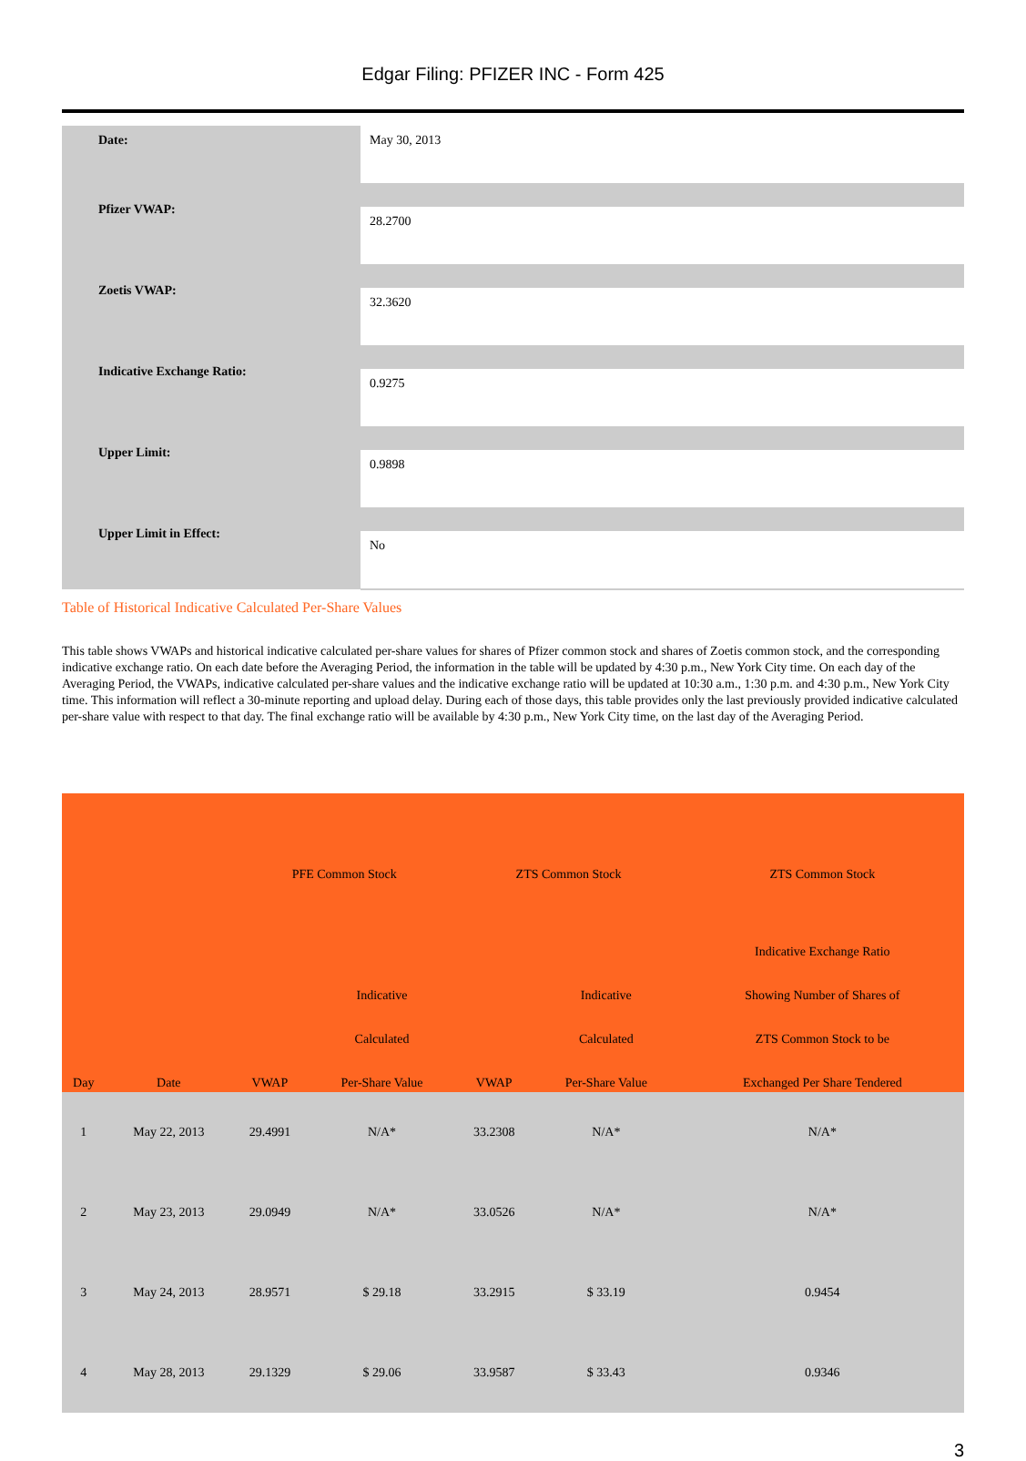Edgar Filing: PFIZER INC - Form 425
| Date: | May 30, 2013 | |
| Pfizer VWAP: | 28.2700 | |
| Zoetis VWAP: | 32.3620 | |
| Indicative Exchange Ratio: | 0.9275 | |
| Upper Limit: | 0.9898 | |
| Upper Limit in Effect: | No | |
Table of Historical Indicative Calculated Per-Share Values
This table shows VWAPs and historical indicative calculated per-share values for shares of Pfizer common stock and shares of Zoetis common stock, and the corresponding indicative exchange ratio. On each date before the Averaging Period, the information in the table will be updated by 4:30 p.m., New York City time. On each day of the Averaging Period, the VWAPs, indicative calculated per-share values and the indicative exchange ratio will be updated at 10:30 a.m., 1:30 p.m. and 4:30 p.m., New York City time. This information will reflect a 30-minute reporting and upload delay. During each of those days, this table provides only the last previously provided indicative calculated per-share value with respect to that day. The final exchange ratio will be available by 4:30 p.m., New York City time, on the last day of the Averaging Period.
| | | PFE Common Stock | | ZTS Common Stock | | ZTS Common Stock |
| --- | --- | --- | --- | --- | --- | --- |
| Day | Date | VWAP | Indicative Calculated Per-Share Value | VWAP | Indicative Calculated Per-Share Value | Indicative Exchange Ratio Showing Number of Shares of ZTS Common Stock to be Exchanged Per Share Tendered |
| 1 | May 22, 2013 | 29.4991 | N/A* | 33.2308 | N/A* | N/A* |
| 2 | May 23, 2013 | 29.0949 | N/A* | 33.0526 | N/A* | N/A* |
| 3 | May 24, 2013 | 28.9571 | $ 29.18 | 33.2915 | $ 33.19 | 0.9454 |
| 4 | May 28, 2013 | 29.1329 | $ 29.06 | 33.9587 | $ 33.43 | 0.9346 |
3